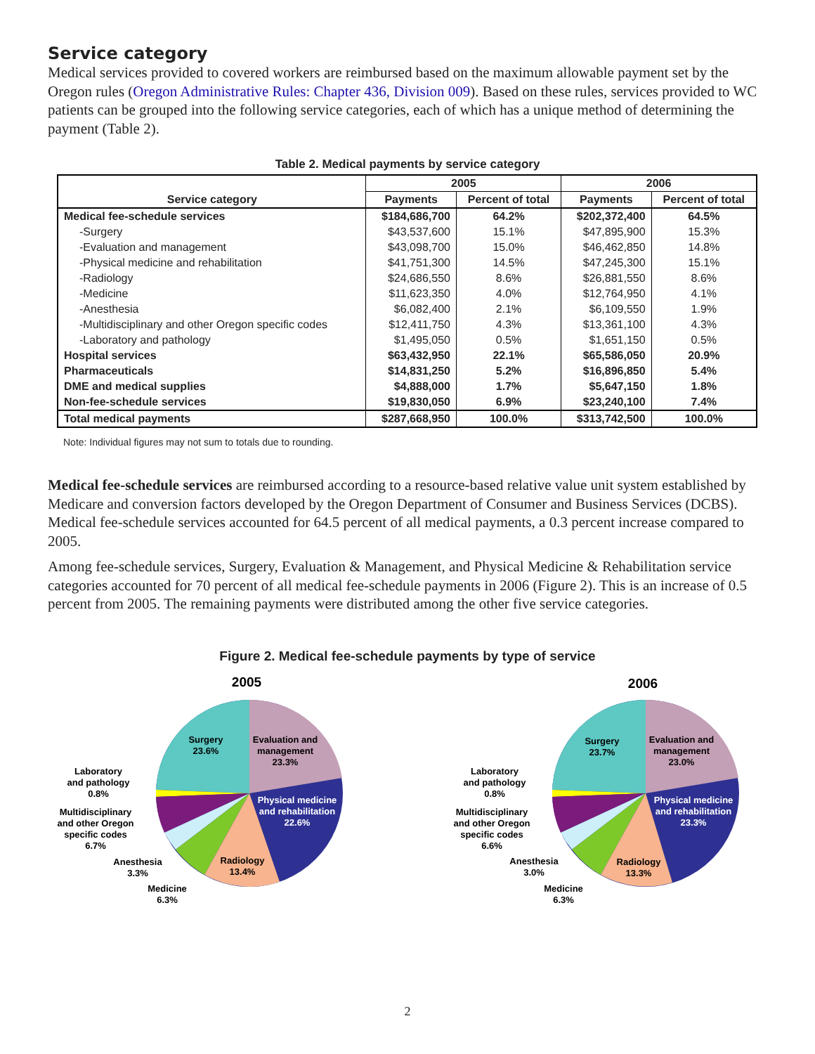Service category
Medical services provided to covered workers are reimbursed based on the maximum allowable payment set by the Oregon rules (Oregon Administrative Rules: Chapter 436, Division 009). Based on these rules, services provided to WC patients can be grouped into the following service categories, each of which has a unique method of determining the payment (Table 2).
Table 2. Medical payments by service category
| Service category | 2005 | | 2006 | |
| --- | --- | --- | --- | --- |
| | Payments | Percent of total | Payments | Percent of total |
| Medical fee-schedule services | $184,686,700 | 64.2% | $202,372,400 | 64.5% |
| -Surgery | $43,537,600 | 15.1% | $47,895,900 | 15.3% |
| -Evaluation and management | $43,098,700 | 15.0% | $46,462,850 | 14.8% |
| -Physical medicine and rehabilitation | $41,751,300 | 14.5% | $47,245,300 | 15.1% |
| -Radiology | $24,686,550 | 8.6% | $26,881,550 | 8.6% |
| -Medicine | $11,623,350 | 4.0% | $12,764,950 | 4.1% |
| -Anesthesia | $6,082,400 | 2.1% | $6,109,550 | 1.9% |
| -Multidisciplinary and other Oregon specific codes | $12,411,750 | 4.3% | $13,361,100 | 4.3% |
| -Laboratory and pathology | $1,495,050 | 0.5% | $1,651,150 | 0.5% |
| Hospital services | $63,432,950 | 22.1% | $65,586,050 | 20.9% |
| Pharmaceuticals | $14,831,250 | 5.2% | $16,896,850 | 5.4% |
| DME and medical supplies | $4,888,000 | 1.7% | $5,647,150 | 1.8% |
| Non-fee-schedule services | $19,830,050 | 6.9% | $23,240,100 | 7.4% |
| Total medical payments | $287,668,950 | 100.0% | $313,742,500 | 100.0% |
Note: Individual figures may not sum to totals due to rounding.
Medical fee-schedule services are reimbursed according to a resource-based relative value unit system established by Medicare and conversion factors developed by the Oregon Department of Consumer and Business Services (DCBS). Medical fee-schedule services accounted for 64.5 percent of all medical payments, a 0.3 percent increase compared to 2005.
Among fee-schedule services, Surgery, Evaluation & Management, and Physical Medicine & Rehabilitation service categories accounted for 70 percent of all medical fee-schedule payments in 2006 (Figure 2). This is an increase of 0.5 percent from 2005. The remaining payments were distributed among the other five service categories.
Figure 2. Medical fee-schedule payments by type of service
2005
Surgery
23.6%
Evaluation and
management
23.3%
Physical medicine
and rehabilitation
22.6%
Radiology
13.4%
Laboratory
and pathology
0.8%
Multidisciplinary
and other Oregon
specific codes
6.7%
Anesthesia
3.3%
Medicine
6.3%
2006
Surgery
23.7%
Evaluation and
management
23.0%
Physical medicine
and rehabilitation
23.3%
Radiology
13.3%
Laboratory
and pathology
0.8%
Multidisciplinary
and other Oregon
specific codes
6.6%
Anesthesia
3.0%
Medicine
6.3%
2